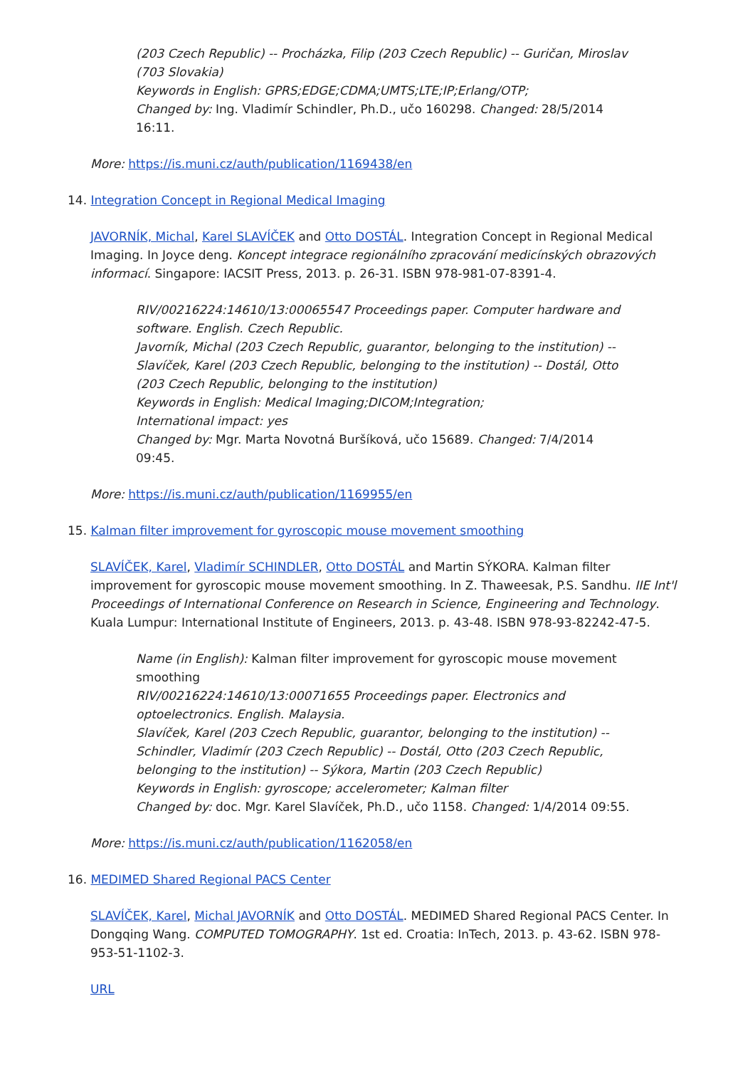(203 Czech Republic) -- Procházka, Filip (203 Czech Republic) -- Guričan, Miroslav (703 Slovakia)
Keywords in English: GPRS;EDGE;CDMA;UMTS;LTE;IP;Erlang/OTP;
Changed by: Ing. Vladimír Schindler, Ph.D., učo 160298. Changed: 28/5/2014 16:11.
More: https://is.muni.cz/auth/publication/1169438/en
14. Integration Concept in Regional Medical Imaging
JAVORNÍK, Michal, Karel SLAVÍČEK and Otto DOSTÁL. Integration Concept in Regional Medical Imaging. In Joyce deng. Koncept integrace regionálního zpracování medicínských obrazových informací. Singapore: IACSIT Press, 2013. p. 26-31. ISBN 978-981-07-8391-4.
RIV/00216224:14610/13:00065547 Proceedings paper. Computer hardware and software. English. Czech Republic.
Javorník, Michal (203 Czech Republic, guarantor, belonging to the institution) -- Slavíček, Karel (203 Czech Republic, belonging to the institution) -- Dostál, Otto (203 Czech Republic, belonging to the institution)
Keywords in English: Medical Imaging;DICOM;Integration;
International impact: yes
Changed by: Mgr. Marta Novotná Buršíková, učo 15689. Changed: 7/4/2014 09:45.
More: https://is.muni.cz/auth/publication/1169955/en
15. Kalman filter improvement for gyroscopic mouse movement smoothing
SLAVÍČEK, Karel, Vladimír SCHINDLER, Otto DOSTÁL and Martin SÝKORA. Kalman filter improvement for gyroscopic mouse movement smoothing. In Z. Thaweesak, P.S. Sandhu. IIE Int'l Proceedings of International Conference on Research in Science, Engineering and Technology. Kuala Lumpur: International Institute of Engineers, 2013. p. 43-48. ISBN 978-93-82242-47-5.
Name (in English): Kalman filter improvement for gyroscopic mouse movement smoothing
RIV/00216224:14610/13:00071655 Proceedings paper. Electronics and optoelectronics. English. Malaysia.
Slavíček, Karel (203 Czech Republic, guarantor, belonging to the institution) -- Schindler, Vladimír (203 Czech Republic) -- Dostál, Otto (203 Czech Republic, belonging to the institution) -- Sýkora, Martin (203 Czech Republic)
Keywords in English: gyroscope; accelerometer; Kalman filter
Changed by: doc. Mgr. Karel Slavíček, Ph.D., učo 1158. Changed: 1/4/2014 09:55.
More: https://is.muni.cz/auth/publication/1162058/en
16. MEDIMED Shared Regional PACS Center
SLAVÍČEK, Karel, Michal JAVORNÍK and Otto DOSTÁL. MEDIMED Shared Regional PACS Center. In Dongqing Wang. COMPUTED TOMOGRAPHY. 1st ed. Croatia: InTech, 2013. p. 43-62. ISBN 978-953-51-1102-3.
URL